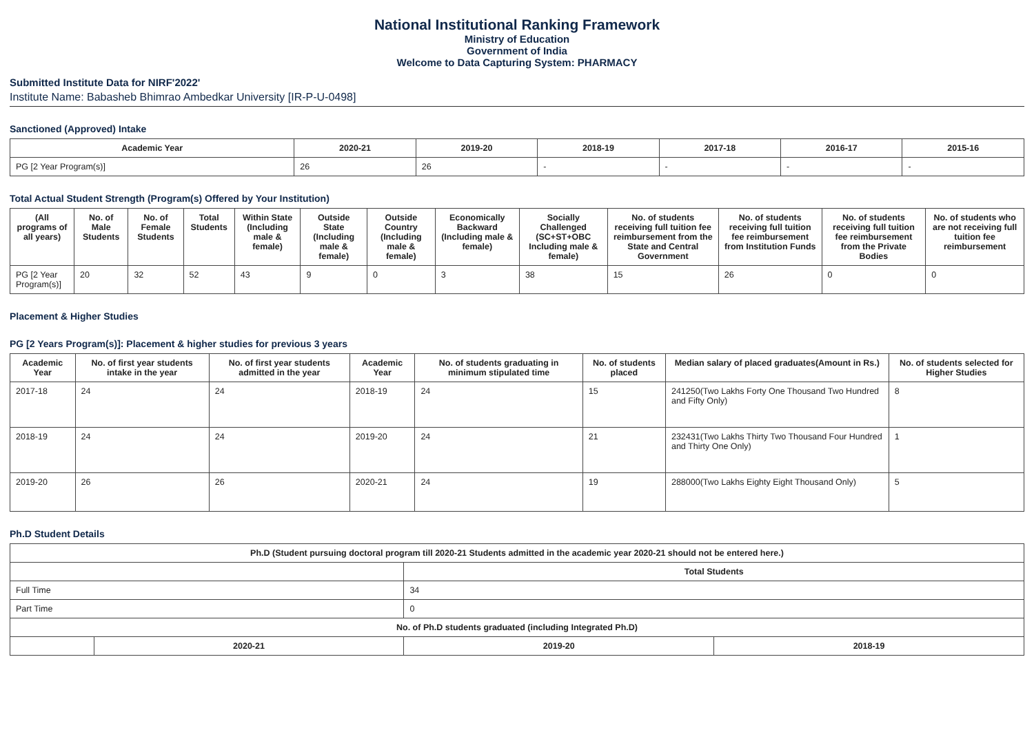National Institutional Ranking Framework
Ministry of Education
Government of India
Welcome to Data Capturing System: PHARMACY
Submitted Institute Data for NIRF'2022'
Institute Name: Babasheb Bhimrao Ambedkar University [IR-P-U-0498]
Sanctioned (Approved) Intake
| Academic Year | 2020-21 | 2019-20 | 2018-19 | 2017-18 | 2016-17 | 2015-16 |
| --- | --- | --- | --- | --- | --- | --- |
| PG [2 Year Program(s)] | 26 | 26 | - | - | - | - |
Total Actual Student Strength (Program(s) Offered by Your Institution)
| (All programs of all years) | No. of Male Students | No. of Female Students | Total Students | Within State (Including male & female) | Outside State (Including male & female) | Outside Country (Including male & female) | Economically Backward (Including male & female) | Socially Challenged (SC+ST+OBC Including male & female) | No. of students receiving full tuition fee reimbursement from the State and Central Government | No. of students receiving full tuition fee reimbursement from Institution Funds | No. of students receiving full tuition fee reimbursement from the Private Bodies | No. of students who are not receiving full tuition fee reimbursement |
| --- | --- | --- | --- | --- | --- | --- | --- | --- | --- | --- | --- | --- |
| PG [2 Year Program(s)] | 20 | 32 | 52 | 43 | 9 | 0 | 3 | 38 | 15 | 26 | 0 | 0 |
Placement & Higher Studies
PG [2 Years Program(s)]: Placement & higher studies for previous 3 years
| Academic Year | No. of first year students intake in the year | No. of first year students admitted in the year | Academic Year | No. of students graduating in minimum stipulated time | No. of students placed | Median salary of placed graduates(Amount in Rs.) | No. of students selected for Higher Studies |
| --- | --- | --- | --- | --- | --- | --- | --- |
| 2017-18 | 24 | 24 | 2018-19 | 24 | 15 | 241250(Two Lakhs Forty One Thousand Two Hundred and Fifty Only) | 8 |
| 2018-19 | 24 | 24 | 2019-20 | 24 | 21 | 232431(Two Lakhs Thirty Two Thousand Four Hundred and Thirty One Only) | 1 |
| 2019-20 | 26 | 26 | 2020-21 | 24 | 19 | 288000(Two Lakhs Eighty Eight Thousand Only) | 5 |
Ph.D Student Details
| Ph.D (Student pursuing doctoral program till 2020-21 Students admitted in the academic year 2020-21 should not be entered here.) | | | |
| --- | --- | --- | --- |
| | | Total Students | |
| Full Time | | 34 | |
| Part Time | | 0 | |
| No. of Ph.D students graduated (including Integrated Ph.D) | | | |
| | 2020-21 | 2019-20 | 2018-19 |